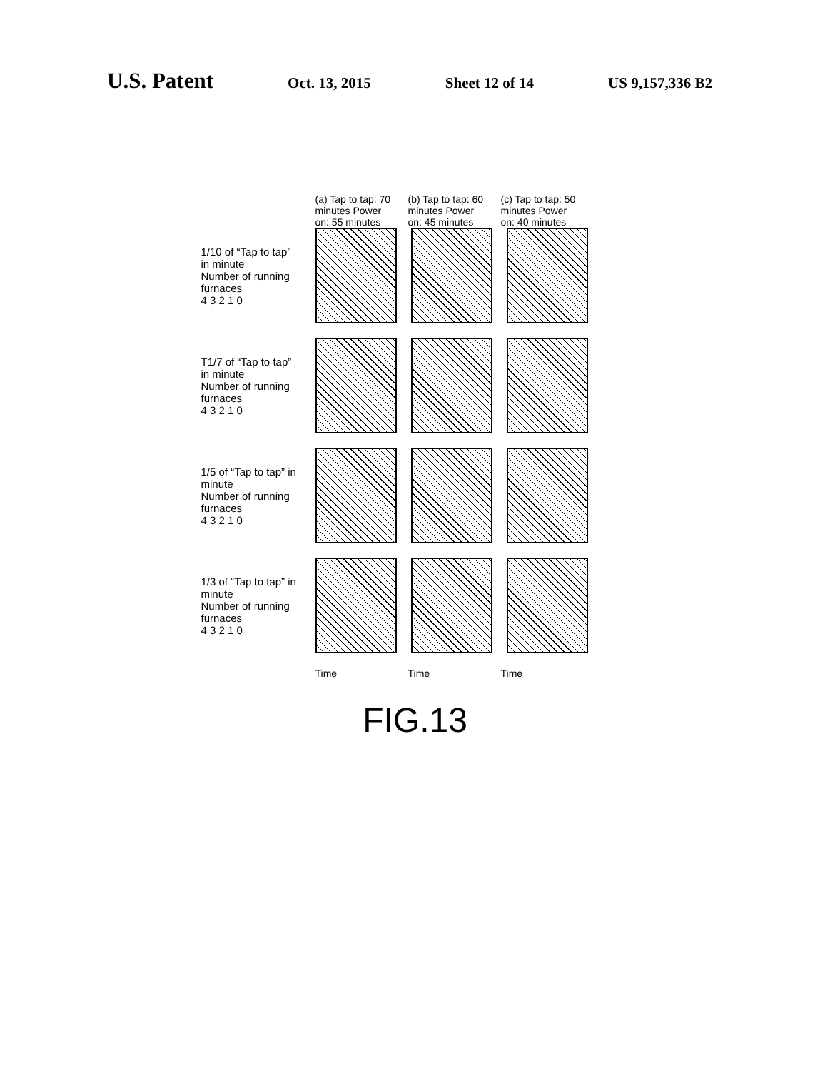U.S. Patent
Oct. 13, 2015 Sheet 12 of 14 US 9,157,336 B2
(a) Tap to tap: 70 minutes Power on: 55 minutes
(b) Tap to tap: 60 minutes Power on: 45 minutes
(c) Tap to tap: 50 minutes Power on: 40 minutes
1/10 of “Tap to tap” in minute
Number of running furnaces
4 3 2 1 0
T1/7 of “Tap to tap” in minute
Number of running furnaces
4 3 2 1 0
1/5 of “Tap to tap” in minute
Number of running furnaces
4 3 2 1 0
1/3 of “Tap to tap” in minute
Number of running furnaces
4 3 2 1 0
Time Time Time
FIG.13